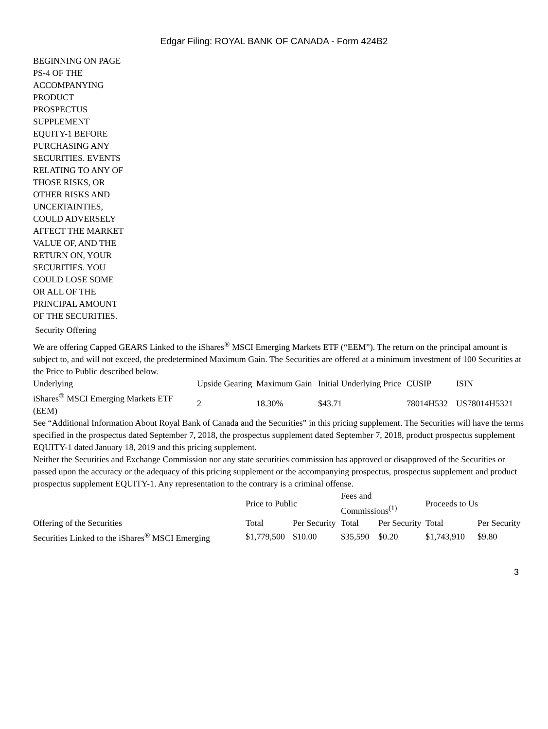Edgar Filing: ROYAL BANK OF CANADA - Form 424B2
BEGINNING ON PAGE PS-4 OF THE ACCOMPANYING PRODUCT PROSPECTUS SUPPLEMENT EQUITY-1 BEFORE PURCHASING ANY SECURITIES. EVENTS RELATING TO ANY OF THOSE RISKS, OR OTHER RISKS AND UNCERTAINTIES, COULD ADVERSELY AFFECT THE MARKET VALUE OF, AND THE RETURN ON, YOUR SECURITIES. YOU COULD LOSE SOME OR ALL OF THE PRINCIPAL AMOUNT OF THE SECURITIES.
Security Offering
We are offering Capped GEARS Linked to the iShares<sup>®</sup> MSCI Emerging Markets ETF (“EEM”). The return on the principal amount is subject to, and will not exceed, the predetermined Maximum Gain. The Securities are offered at a minimum investment of 100 Securities at the Price to Public described below.
| Underlying | Upside Gearing | Maximum Gain | Initial Underlying Price | CUSIP | ISIN |
| iShares<sup>®</sup> MSCI Emerging Markets ETF (EEM) | 2 | 18.30% | $43.71 | 78014H532 | US78014H5321 |
See “Additional Information About Royal Bank of Canada and the Securities” in this pricing supplement. The Securities will have the terms specified in the prospectus dated September 7, 2018, the prospectus supplement dated September 7, 2018, product prospectus supplement EQUITY-1 dated January 18, 2019 and this pricing supplement.
Neither the Securities and Exchange Commission nor any state securities commission has approved or disapproved of the Securities or passed upon the accuracy or the adequacy of this pricing supplement or the accompanying prospectus, prospectus supplement and product prospectus supplement EQUITY-1. Any representation to the contrary is a criminal offense.
| | Price to Public | | Fees and Commissions<sup>(1)</sup> | | Proceeds to Us | |
| Offering of the Securities | Total | Per Security | Total | Per Security | Total | Per Security |
| Securities Linked to the iShares<sup>®</sup> MSCI Emerging | $1,779,500 | $10.00 | $35,590 | $0.20 | $1,743,910 | $9.80 |
3